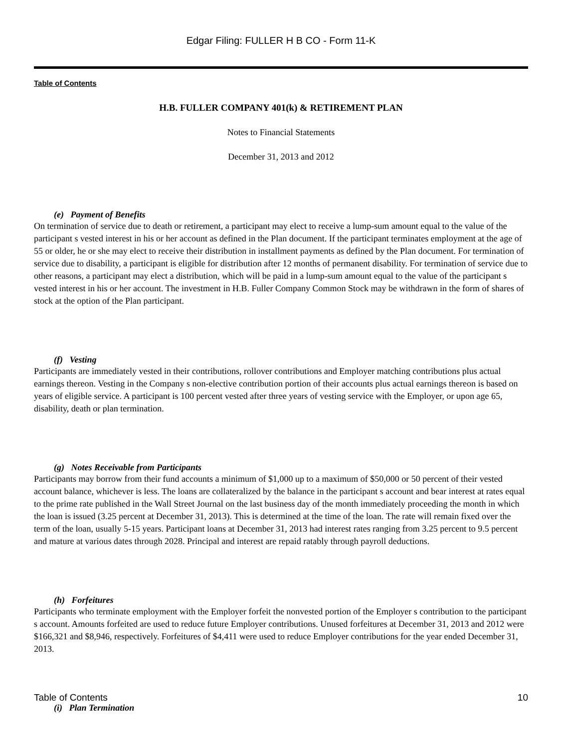Edgar Filing: FULLER H B CO - Form 11-K
Table of Contents
H.B. FULLER COMPANY 401(k) & RETIREMENT PLAN
Notes to Financial Statements
December 31, 2013 and 2012
(e) Payment of Benefits
On termination of service due to death or retirement, a participant may elect to receive a lump-sum amount equal to the value of the participant s vested interest in his or her account as defined in the Plan document. If the participant terminates employment at the age of 55 or older, he or she may elect to receive their distribution in installment payments as defined by the Plan document. For termination of service due to disability, a participant is eligible for distribution after 12 months of permanent disability. For termination of service due to other reasons, a participant may elect a distribution, which will be paid in a lump-sum amount equal to the value of the participant s vested interest in his or her account. The investment in H.B. Fuller Company Common Stock may be withdrawn in the form of shares of stock at the option of the Plan participant.
(f) Vesting
Participants are immediately vested in their contributions, rollover contributions and Employer matching contributions plus actual earnings thereon. Vesting in the Company s non-elective contribution portion of their accounts plus actual earnings thereon is based on years of eligible service. A participant is 100 percent vested after three years of vesting service with the Employer, or upon age 65, disability, death or plan termination.
(g) Notes Receivable from Participants
Participants may borrow from their fund accounts a minimum of $1,000 up to a maximum of $50,000 or 50 percent of their vested account balance, whichever is less. The loans are collateralized by the balance in the participant s account and bear interest at rates equal to the prime rate published in the Wall Street Journal on the last business day of the month immediately proceeding the month in which the loan is issued (3.25 percent at December 31, 2013). This is determined at the time of the loan. The rate will remain fixed over the term of the loan, usually 5-15 years. Participant loans at December 31, 2013 had interest rates ranging from 3.25 percent to 9.5 percent and mature at various dates through 2028. Principal and interest are repaid ratably through payroll deductions.
(h) Forfeitures
Participants who terminate employment with the Employer forfeit the nonvested portion of the Employer s contribution to the participant s account. Amounts forfeited are used to reduce future Employer contributions. Unused forfeitures at December 31, 2013 and 2012 were $166,321 and $8,946, respectively. Forfeitures of $4,411 were used to reduce Employer contributions for the year ended December 31, 2013.
(i) Plan Termination
Table of Contents 10